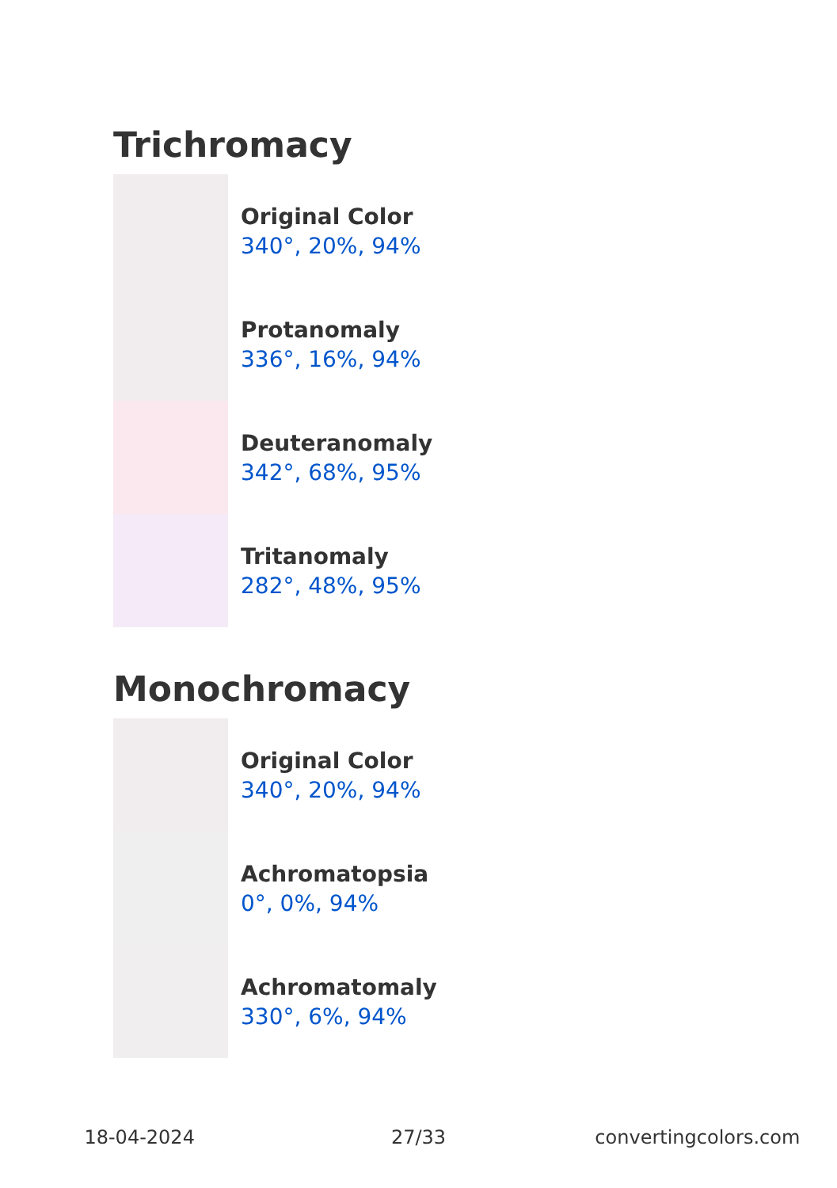Trichromacy
Original Color
340°, 20%, 94%
Protanomaly
336°, 16%, 94%
Deuteranomaly
342°, 68%, 95%
Tritanomaly
282°, 48%, 95%
Monochromacy
Original Color
340°, 20%, 94%
Achromatopsia
0°, 0%, 94%
Achromatomaly
330°, 6%, 94%
18-04-2024 27/33 convertingcolors.com